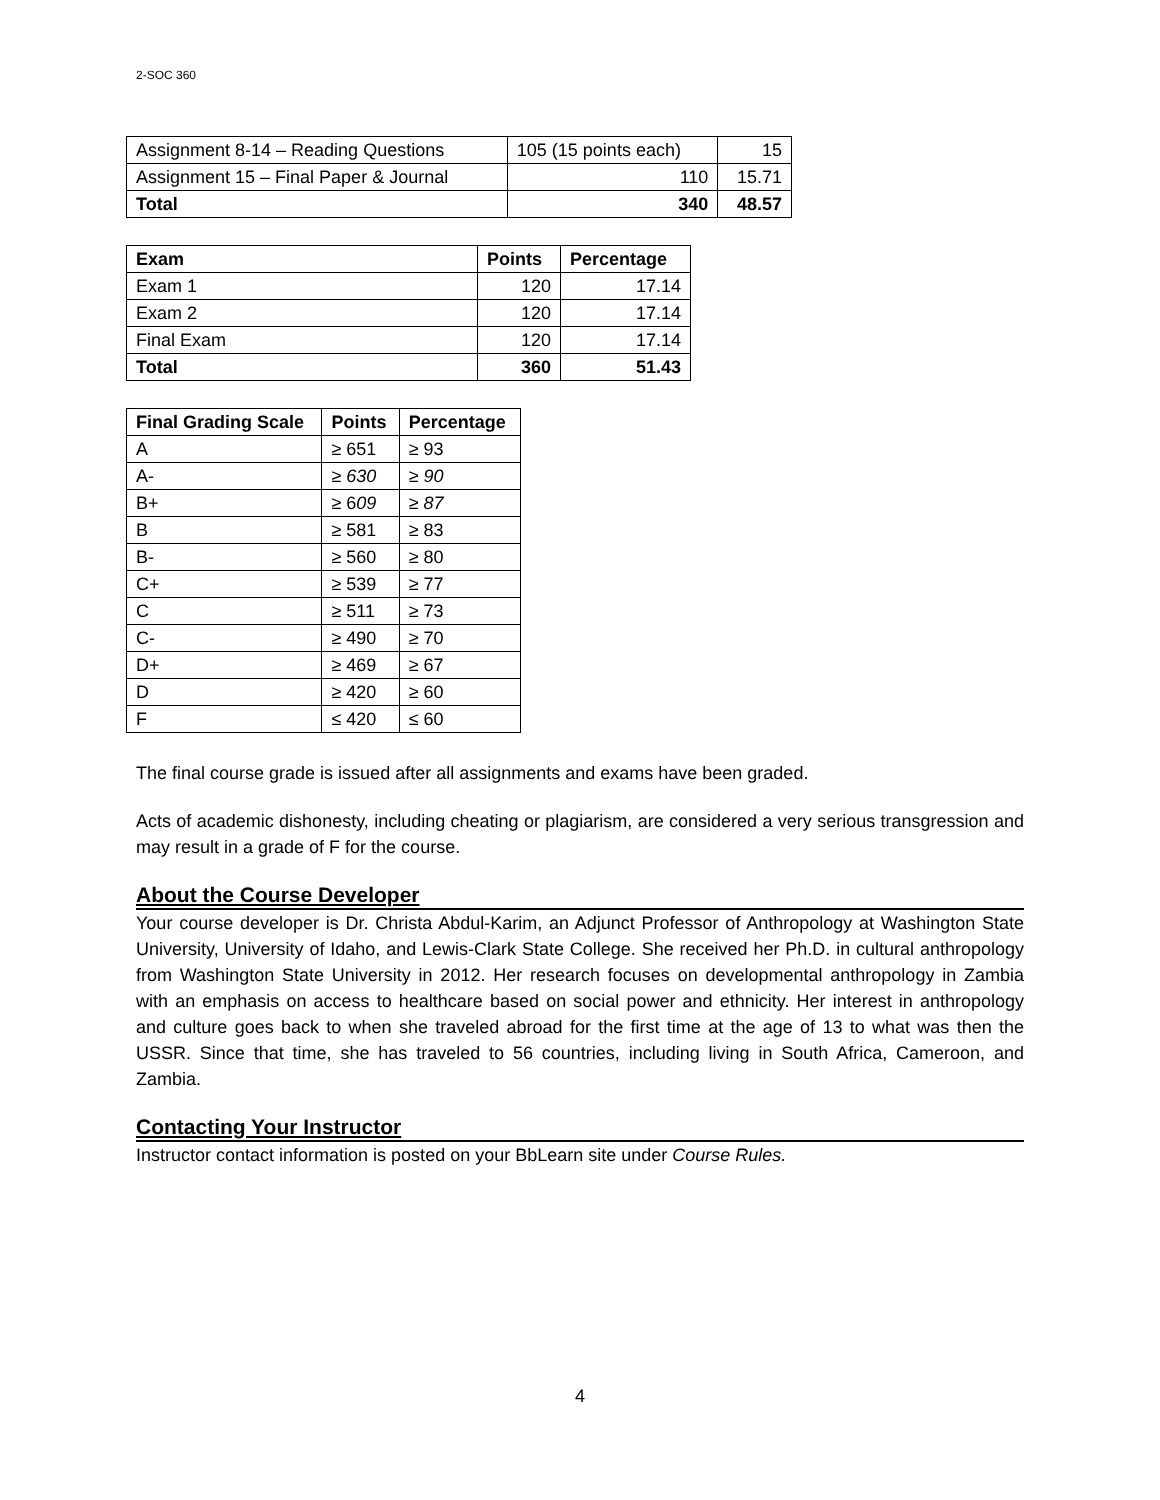2-SOC 360
| Assignment 8-14 – Reading Questions | 105 (15 points each) | 15 |
| Assignment 15 – Final Paper & Journal | 110 | 15.71 |
| Total | 340 | 48.57 |
| Exam | Points | Percentage |
| --- | --- | --- |
| Exam 1 | 120 | 17.14 |
| Exam 2 | 120 | 17.14 |
| Final Exam | 120 | 17.14 |
| Total | 360 | 51.43 |
| Final Grading Scale | Points | Percentage |
| --- | --- | --- |
| A | ≥ 651 | ≥ 93 |
| A- | ≥ 630 | ≥ 90 |
| B+ | ≥ 6 09 | ≥ 87 |
| B | ≥ 581 | ≥ 83 |
| B- | ≥ 560 | ≥ 80 |
| C+ | ≥ 539 | ≥ 77 |
| C | ≥ 511 | ≥ 73 |
| C- | ≥ 490 | ≥ 70 |
| D+ | ≥ 469 | ≥ 67 |
| D | ≥ 420 | ≥ 60 |
| F | ≤ 420 | ≤ 60 |
The final course grade is issued after all assignments and exams have been graded.
Acts of academic dishonesty, including cheating or plagiarism, are considered a very serious transgression and may result in a grade of F for the course.
About the Course Developer
Your course developer is Dr. Christa Abdul-Karim, an Adjunct Professor of Anthropology at Washington State University, University of Idaho, and Lewis-Clark State College. She received her Ph.D. in cultural anthropology from Washington State University in 2012. Her research focuses on developmental anthropology in Zambia with an emphasis on access to healthcare based on social power and ethnicity. Her interest in anthropology and culture goes back to when she traveled abroad for the first time at the age of 13 to what was then the USSR. Since that time, she has traveled to 56 countries, including living in South Africa, Cameroon, and Zambia.
Contacting Your Instructor
Instructor contact information is posted on your BbLearn site under Course Rules.
4